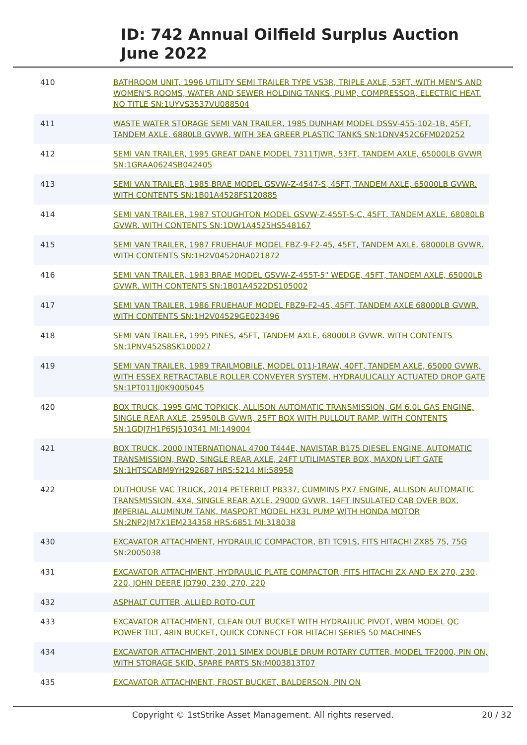ID: 742 Annual Oilfield Surplus Auction
June 2022
| 410 | BATHROOM UNIT, 1996 UTILITY SEMI TRAILER TYPE VS3R, TRIPLE AXLE, 53FT, WITH MEN'S AND WOMEN'S ROOMS, WATER AND SEWER HOLDING TANKS, PUMP, COMPRESSOR, ELECTRIC HEAT. NO TITLE SN:1UYVS3537VU088504 |
| 411 | WASTE WATER STORAGE SEMI VAN TRAILER, 1985 DUNHAM MODEL DSSV-455-102-1B, 45FT, TANDEM AXLE, 6880LB GVWR, WITH 3EA GREER PLASTIC TANKS SN:1DNV452C6FM020252 |
| 412 | SEMI VAN TRAILER, 1995 GREAT DANE MODEL 7311TJWR, 53FT, TANDEM AXLE, 65000LB GVWR SN:1GRAA0624SB042405 |
| 413 | SEMI VAN TRAILER, 1985 BRAE MODEL GSVW-Z-4547-S, 45FT, TANDEM AXLE, 65000LB GVWR. WITH CONTENTS SN:1B01A4528FS120885 |
| 414 | SEMI VAN TRAILER, 1987 STOUGHTON MODEL GSVW-Z-455T-S-C, 45FT, TANDEM AXLE, 68080LB GVWR. WITH CONTENTS SN:1DW1A4525HS548167 |
| 415 | SEMI VAN TRAILER, 1987 FRUEHAUF MODEL FBZ-9-F2-45, 45FT, TANDEM AXLE, 68000LB GVWR. WITH CONTENTS SN:1H2V04520HA021872 |
| 416 | SEMI VAN TRAILER, 1983 BRAE MODEL GSVW-Z-455T-5" WEDGE, 45FT, TANDEM AXLE, 65000LB GVWR. WITH CONTENTS SN:1B01A4522DS105002 |
| 417 | SEMI VAN TRAILER, 1986 FRUEHAUF MODEL FBZ9-F2-45, 45FT, TANDEM AXLE 68000LB GVWR. WITH CONTENTS SN:1H2V04529GE023496 |
| 418 | SEMI VAN TRAILER, 1995 PINES, 45FT, TANDEM AXLE, 68000LB GVWR. WITH CONTENTS SN:1PNV452S8SK100027 |
| 419 | SEMI VAN TRAILER, 1989 TRAILMOBILE, MODEL 011J-1RAW, 40FT, TANDEM AXLE, 65000 GVWR, WITH ESSEX RETRACTABLE ROLLER CONVEYER SYSTEM, HYDRAULICALLY ACTUATED DROP GATE SN:1PT011JJ0K9005045 |
| 420 | BOX TRUCK, 1995 GMC TOPKICK, ALLISON AUTOMATIC TRANSMISSION, GM 6.0L GAS ENGINE, SINGLE REAR AXLE, 25950LB GVWR, 25FT BOX WITH PULLOUT RAMP. WITH CONTENTS SN:1GDJ7H1P6SJ510341 MI:149004 |
| 421 | BOX TRUCK, 2000 INTERNATIONAL 4700 T444E, NAVISTAR B175 DIESEL ENGINE, AUTOMATIC TRANSMISSION, RWD, SINGLE REAR AXLE, 24FT UTILIMASTER BOX, MAXON LIFT GATE SN:1HTSCABM9YH292687 HRS:5214 MI:58958 |
| 422 | OUTHOUSE VAC TRUCK, 2014 PETERBILT PB337, CUMMINS PX7 ENGINE, ALLISON AUTOMATIC TRANSMISSION, 4X4, SINGLE REAR AXLE, 29000 GVWR, 14FT INSULATED CAB OVER BOX, IMPERIAL ALUMINUM TANK, MASPORT MODEL HX3L PUMP WITH HONDA MOTOR SN:2NP2JM7X1EM234358 HRS:6851 MI:318038 |
| 430 | EXCAVATOR ATTACHMENT, HYDRAULIC COMPACTOR, BTI TC91S, FITS HITACHI ZX85 75, 75G SN:2005038 |
| 431 | EXCAVATOR ATTACHMENT, HYDRAULIC PLATE COMPACTOR, FITS HITACHI ZX AND EX 270, 230, 220, JOHN DEERE JD790, 230, 270, 220 |
| 432 | ASPHALT CUTTER, ALLIED ROTO-CUT |
| 433 | EXCAVATOR ATTACHMENT, CLEAN OUT BUCKET WITH HYDRAULIC PIVOT, WBM MODEL QC POWER TILT, 48IN BUCKET, QUICK CONNECT FOR HITACHI SERIES 50 MACHINES |
| 434 | EXCAVATOR ATTACHMENT, 2011 SIMEX DOUBLE DRUM ROTARY CUTTER, MODEL TF2000, PIN ON, WITH STORAGE SKID, SPARE PARTS SN:M003813T07 |
| 435 | EXCAVATOR ATTACHMENT, FROST BUCKET, BALDERSON, PIN ON |
Copyright © 1stStrike Asset Management. All rights reserved. 20 / 32